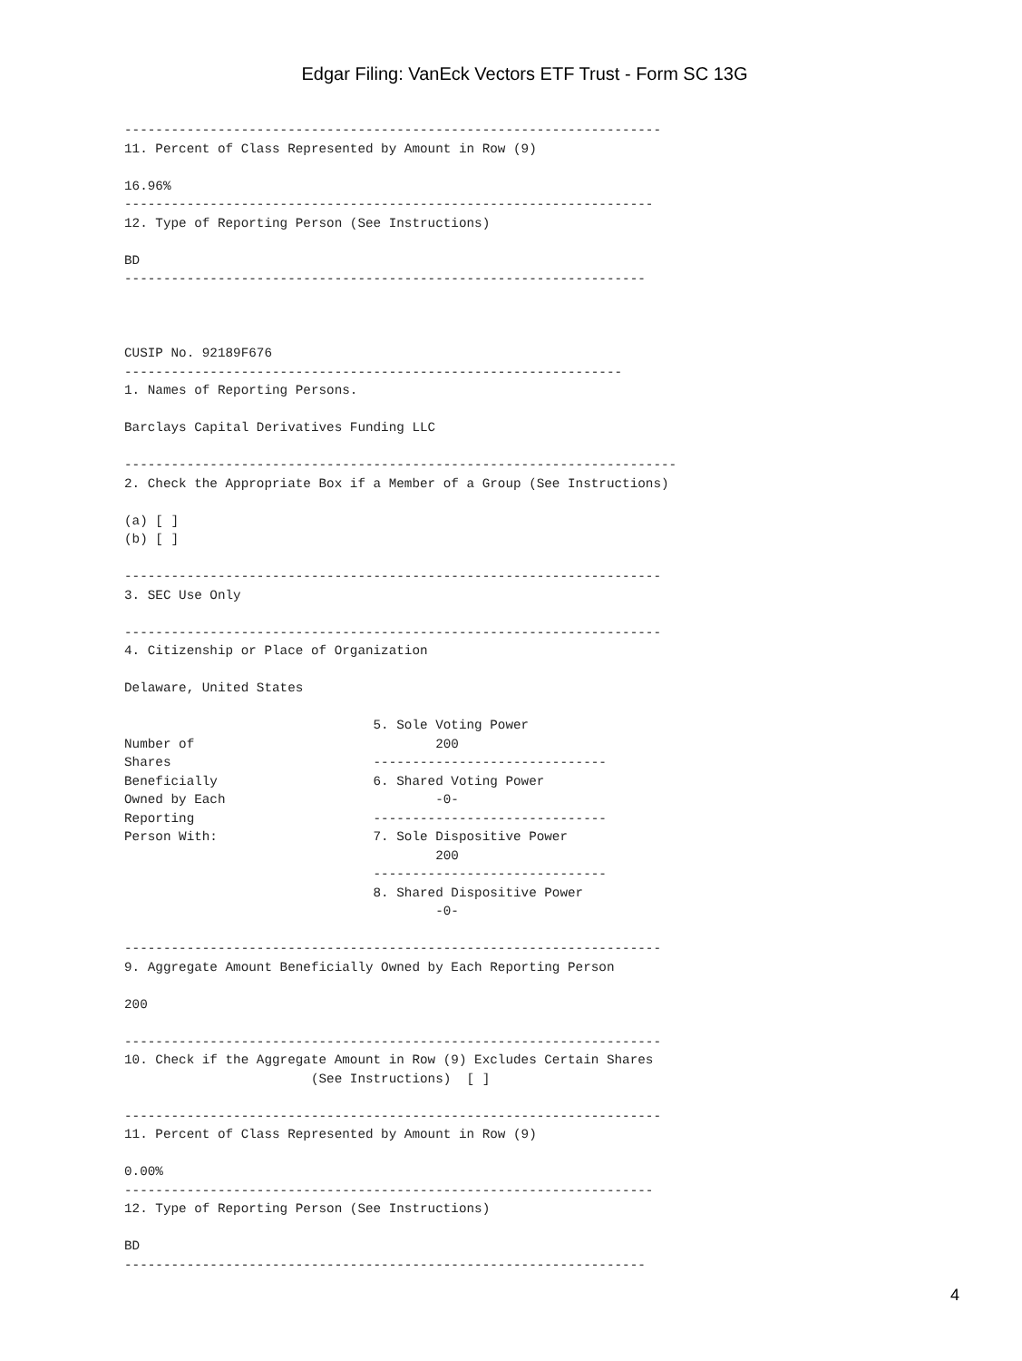Edgar Filing: VanEck Vectors ETF Trust - Form SC 13G
---------------------------------------------------------------------
11. Percent of Class Represented by Amount in Row (9)

16.96%
--------------------------------------------------------------------
12. Type of Reporting Person (See Instructions)

BD
-------------------------------------------------------------------



CUSIP No. 92189F676
----------------------------------------------------------------
1. Names of Reporting Persons.

Barclays Capital Derivatives Funding LLC

-----------------------------------------------------------------------
2. Check the Appropriate Box if a Member of a Group (See Instructions)

(a) [ ]
(b) [ ]

---------------------------------------------------------------------
3. SEC Use Only

---------------------------------------------------------------------
4. Citizenship or Place of Organization

Delaware, United States

                                5. Sole Voting Power
Number of                               200
Shares                          ------------------------------
Beneficially                    6. Shared Voting Power
Owned by Each                           -0-
Reporting                       ------------------------------
Person With:                    7. Sole Dispositive Power
                                        200
                                ------------------------------
                                8. Shared Dispositive Power
                                        -0-

---------------------------------------------------------------------
9. Aggregate Amount Beneficially Owned by Each Reporting Person

200

---------------------------------------------------------------------
10. Check if the Aggregate Amount in Row (9) Excludes Certain Shares
                        (See Instructions)  [ ]

---------------------------------------------------------------------
11. Percent of Class Represented by Amount in Row (9)

0.00%
--------------------------------------------------------------------
12. Type of Reporting Person (See Instructions)

BD
-------------------------------------------------------------------
4